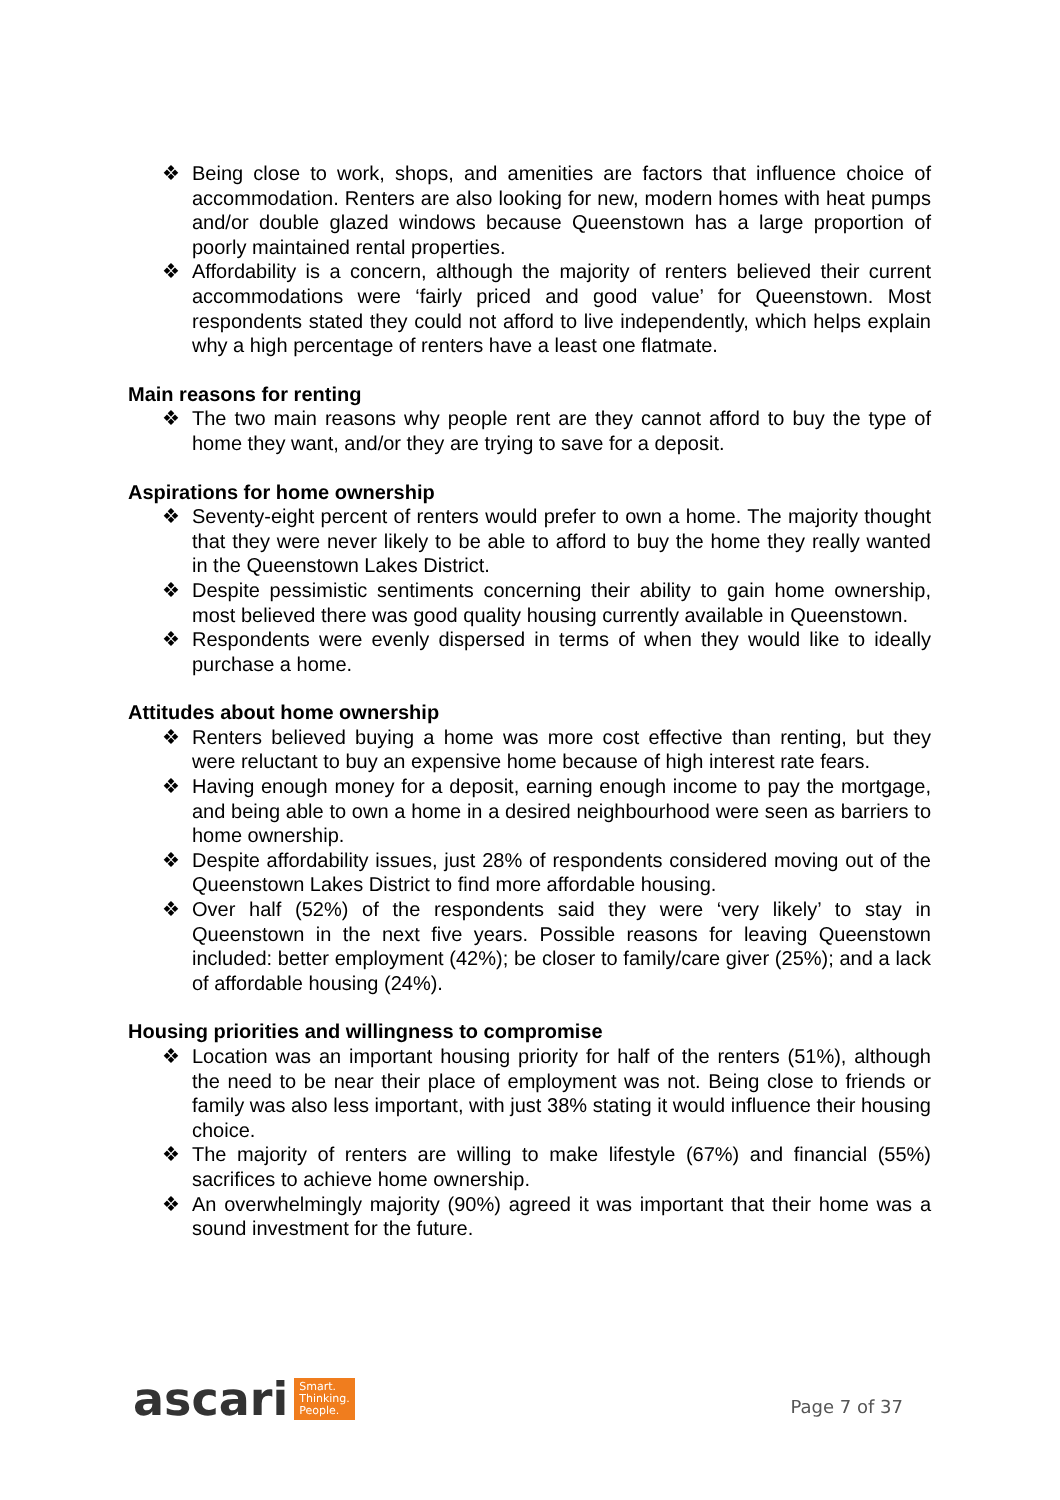❖ Being close to work, shops, and amenities are factors that influence choice of accommodation. Renters are also looking for new, modern homes with heat pumps and/or double glazed windows because Queenstown has a large proportion of poorly maintained rental properties.
❖ Affordability is a concern, although the majority of renters believed their current accommodations were ‘fairly priced and good value’ for Queenstown. Most respondents stated they could not afford to live independently, which helps explain why a high percentage of renters have a least one flatmate.
Main reasons for renting
❖ The two main reasons why people rent are they cannot afford to buy the type of home they want, and/or they are trying to save for a deposit.
Aspirations for home ownership
❖ Seventy-eight percent of renters would prefer to own a home. The majority thought that they were never likely to be able to afford to buy the home they really wanted in the Queenstown Lakes District.
❖ Despite pessimistic sentiments concerning their ability to gain home ownership, most believed there was good quality housing currently available in Queenstown.
❖ Respondents were evenly dispersed in terms of when they would like to ideally purchase a home.
Attitudes about home ownership
❖ Renters believed buying a home was more cost effective than renting, but they were reluctant to buy an expensive home because of high interest rate fears.
❖ Having enough money for a deposit, earning enough income to pay the mortgage, and being able to own a home in a desired neighbourhood were seen as barriers to home ownership.
❖ Despite affordability issues, just 28% of respondents considered moving out of the Queenstown Lakes District to find more affordable housing.
❖ Over half (52%) of the respondents said they were ‘very likely’ to stay in Queenstown in the next five years. Possible reasons for leaving Queenstown included: better employment (42%); be closer to family/care giver (25%); and a lack of affordable housing (24%).
Housing priorities and willingness to compromise
❖ Location was an important housing priority for half of the renters (51%), although the need to be near their place of employment was not. Being close to friends or family was also less important, with just 38% stating it would influence their housing choice.
❖ The majority of renters are willing to make lifestyle (67%) and financial (55%) sacrifices to achieve home ownership.
❖ An overwhelmingly majority (90%) agreed it was important that their home was a sound investment for the future.
ascari Smart.
Thinking.
People.
Page 7 of 37